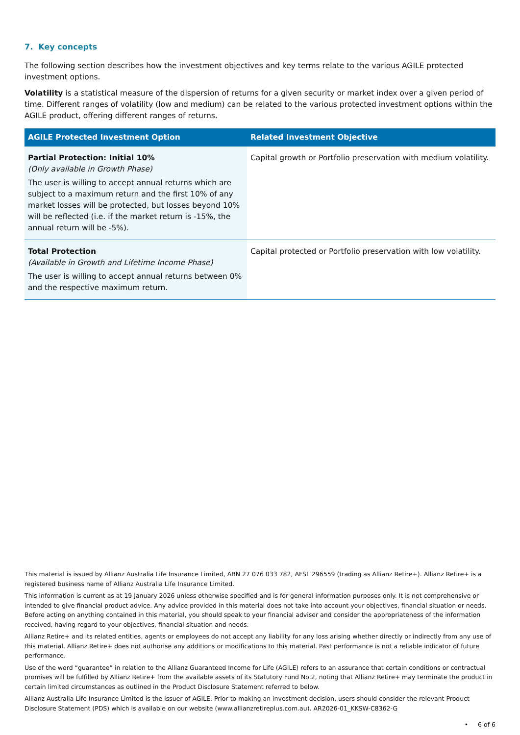7. Key concepts
The following section describes how the investment objectives and key terms relate to the various AGILE protected investment options.
Volatility is a statistical measure of the dispersion of returns for a given security or market index over a given period of time. Different ranges of volatility (low and medium) can be related to the various protected investment options within the AGILE product, offering different ranges of returns.
| AGILE Protected Investment Option | Related Investment Objective |
| --- | --- |
| Partial Protection: Initial 10% (Only available in Growth Phase) The user is willing to accept annual returns which are subject to a maximum return and the first 10% of any market losses will be protected, but losses beyond 10% will be reflected (i.e. if the market return is -15%, the annual return will be -5%). | Capital growth or Portfolio preservation with medium volatility. |
| Total Protection (Available in Growth and Lifetime Income Phase) The user is willing to accept annual returns between 0% and the respective maximum return. | Capital protected or Portfolio preservation with low volatility. |
This material is issued by Allianz Australia Life Insurance Limited, ABN 27 076 033 782, AFSL 296559 (trading as Allianz Retire+). Allianz Retire+ is a registered business name of Allianz Australia Life Insurance Limited.
This information is current as at 19 January 2026 unless otherwise specified and is for general information purposes only. It is not comprehensive or intended to give financial product advice. Any advice provided in this material does not take into account your objectives, financial situation or needs. Before acting on anything contained in this material, you should speak to your financial adviser and consider the appropriateness of the information received, having regard to your objectives, financial situation and needs.
Allianz Retire+ and its related entities, agents or employees do not accept any liability for any loss arising whether directly or indirectly from any use of this material. Allianz Retire+ does not authorise any additions or modifications to this material. Past performance is not a reliable indicator of future performance.
Use of the word “guarantee” in relation to the Allianz Guaranteed Income for Life (AGILE) refers to an assurance that certain conditions or contractual promises will be fulfilled by Allianz Retire+ from the available assets of its Statutory Fund No.2, noting that Allianz Retire+ may terminate the product in certain limited circumstances as outlined in the Product Disclosure Statement referred to below.
Allianz Australia Life Insurance Limited is the issuer of AGILE. Prior to making an investment decision, users should consider the relevant Product Disclosure Statement (PDS) which is available on our website (www.allianzretireplus.com.au). AR2026-01_KKSW-C8362-G
• 6 of 6